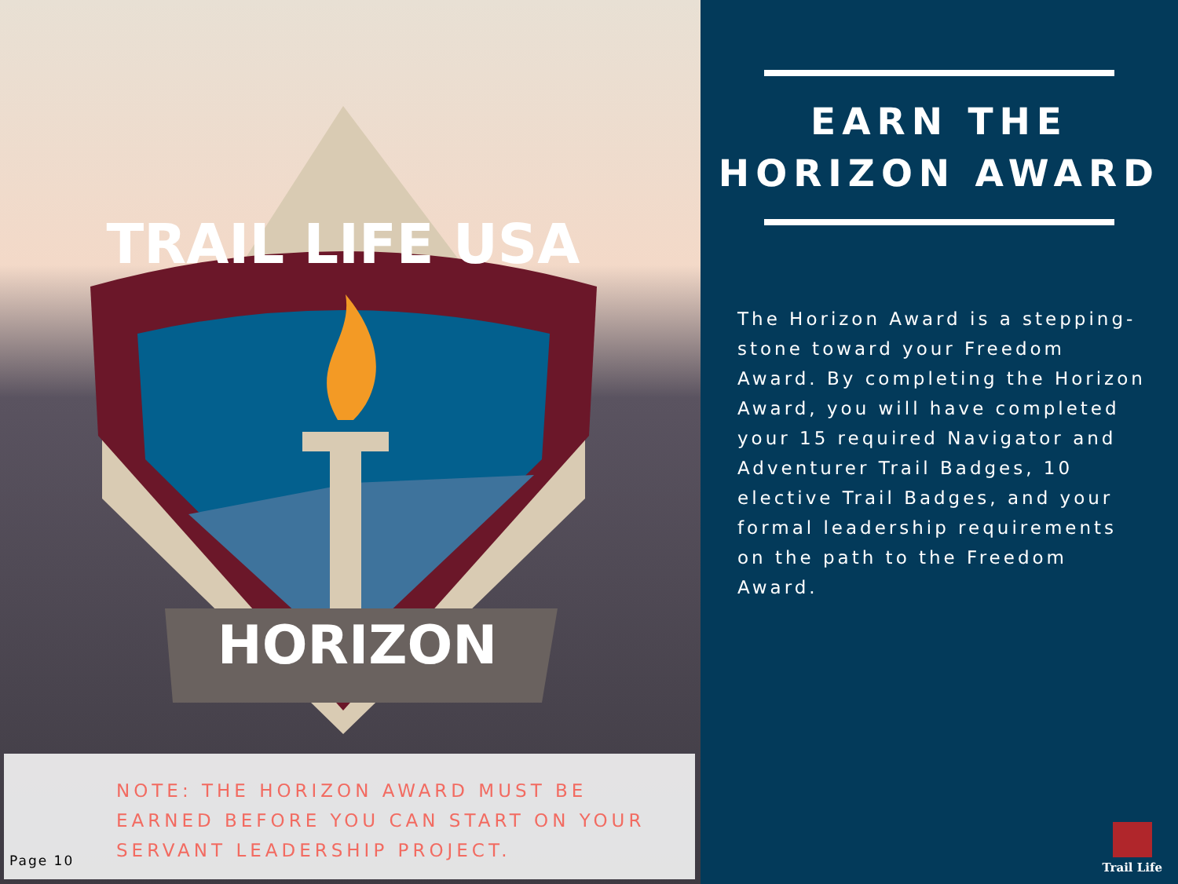TRAIL LIFE USA
HORIZON
NOTE: THE HORIZON AWARD MUST BE EARNED BEFORE YOU CAN START ON YOUR SERVANT LEADERSHIP PROJECT.
Page 10
EARN THE
HORIZON AWARD
The Horizon Award is a stepping-stone toward your Freedom Award. By completing the Horizon Award, you will have completed your 15 required Navigator and Adventurer Trail Badges, 10 elective Trail Badges, and your formal leadership requirements on the path to the Freedom Award.
Trail Life